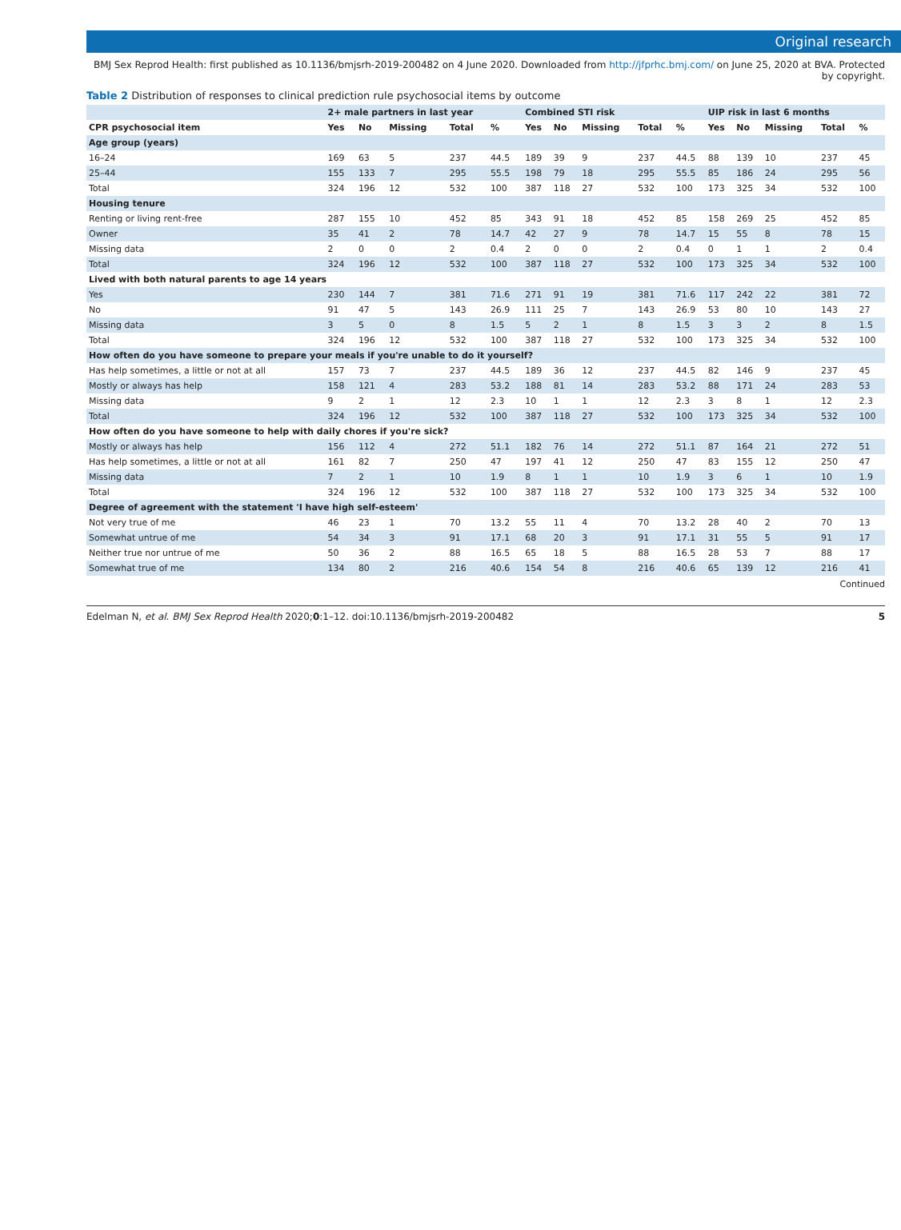Original research
BMJ Sex Reprod Health: first published as 10.1136/bmjsrh-2019-200482 on 4 June 2020. Downloaded from http://jfprhc.bmj.com/ on June 25, 2020 at BVA. Protected by copyright.
Table 2 Distribution of responses to clinical prediction rule psychosocial items by outcome
| | 2+ male partners in last year | | | | | Combined STI risk | | | | | UIP risk in last 6 months | | | | |
| --- | --- | --- | --- | --- | --- | --- | --- | --- | --- | --- | --- | --- | --- | --- | --- |
| CPR psychosocial item | Yes | No | Missing | Total | % | Yes | No | Missing | Total | % | Yes | No | Missing | Total | % |
| Age group (years) | | | | | | | | | | | | | | | |
| 16–24 | 169 | 63 | 5 | 237 | 44.5 | 189 | 39 | 9 | 237 | 44.5 | 88 | 139 | 10 | 237 | 45 |
| 25–44 | 155 | 133 | 7 | 295 | 55.5 | 198 | 79 | 18 | 295 | 55.5 | 85 | 186 | 24 | 295 | 56 |
| Total | 324 | 196 | 12 | 532 | 100 | 387 | 118 | 27 | 532 | 100 | 173 | 325 | 34 | 532 | 100 |
| Housing tenure | | | | | | | | | | | | | | | |
| Renting or living rent-free | 287 | 155 | 10 | 452 | 85 | 343 | 91 | 18 | 452 | 85 | 158 | 269 | 25 | 452 | 85 |
| Owner | 35 | 41 | 2 | 78 | 14.7 | 42 | 27 | 9 | 78 | 14.7 | 15 | 55 | 8 | 78 | 15 |
| Missing data | 2 | 0 | 0 | 2 | 0.4 | 2 | 0 | 0 | 2 | 0.4 | 0 | 1 | 1 | 2 | 0.4 |
| Total | 324 | 196 | 12 | 532 | 100 | 387 | 118 | 27 | 532 | 100 | 173 | 325 | 34 | 532 | 100 |
| Lived with both natural parents to age 14 years | | | | | | | | | | | | | | | |
| Yes | 230 | 144 | 7 | 381 | 71.6 | 271 | 91 | 19 | 381 | 71.6 | 117 | 242 | 22 | 381 | 72 |
| No | 91 | 47 | 5 | 143 | 26.9 | 111 | 25 | 7 | 143 | 26.9 | 53 | 80 | 10 | 143 | 27 |
| Missing data | 3 | 5 | 0 | 8 | 1.5 | 5 | 2 | 1 | 8 | 1.5 | 3 | 3 | 2 | 8 | 1.5 |
| Total | 324 | 196 | 12 | 532 | 100 | 387 | 118 | 27 | 532 | 100 | 173 | 325 | 34 | 532 | 100 |
| How often do you have someone to prepare your meals if you're unable to do it yourself? | | | | | | | | | | | | | | | |
| Has help sometimes, a little or not at all | 157 | 73 | 7 | 237 | 44.5 | 189 | 36 | 12 | 237 | 44.5 | 82 | 146 | 9 | 237 | 45 |
| Mostly or always has help | 158 | 121 | 4 | 283 | 53.2 | 188 | 81 | 14 | 283 | 53.2 | 88 | 171 | 24 | 283 | 53 |
| Missing data | 9 | 2 | 1 | 12 | 2.3 | 10 | 1 | 1 | 12 | 2.3 | 3 | 8 | 1 | 12 | 2.3 |
| Total | 324 | 196 | 12 | 532 | 100 | 387 | 118 | 27 | 532 | 100 | 173 | 325 | 34 | 532 | 100 |
| How often do you have someone to help with daily chores if you're sick? | | | | | | | | | | | | | | | |
| Mostly or always has help | 156 | 112 | 4 | 272 | 51.1 | 182 | 76 | 14 | 272 | 51.1 | 87 | 164 | 21 | 272 | 51 |
| Has help sometimes, a little or not at all | 161 | 82 | 7 | 250 | 47 | 197 | 41 | 12 | 250 | 47 | 83 | 155 | 12 | 250 | 47 |
| Missing data | 7 | 2 | 1 | 10 | 1.9 | 8 | 1 | 1 | 10 | 1.9 | 3 | 6 | 1 | 10 | 1.9 |
| Total | 324 | 196 | 12 | 532 | 100 | 387 | 118 | 27 | 532 | 100 | 173 | 325 | 34 | 532 | 100 |
| Degree of agreement with the statement 'I have high self-esteem' | | | | | | | | | | | | | | | |
| Not very true of me | 46 | 23 | 1 | 70 | 13.2 | 55 | 11 | 4 | 70 | 13.2 | 28 | 40 | 2 | 70 | 13 |
| Somewhat untrue of me | 54 | 34 | 3 | 91 | 17.1 | 68 | 20 | 3 | 91 | 17.1 | 31 | 55 | 5 | 91 | 17 |
| Neither true nor untrue of me | 50 | 36 | 2 | 88 | 16.5 | 65 | 18 | 5 | 88 | 16.5 | 28 | 53 | 7 | 88 | 17 |
| Somewhat true of me | 134 | 80 | 2 | 216 | 40.6 | 154 | 54 | 8 | 216 | 40.6 | 65 | 139 | 12 | 216 | 41 |
Continued
Edelman N, et al. BMJ Sex Reprod Health 2020;0:1–12. doi:10.1136/bmjsrh-2019-200482 5